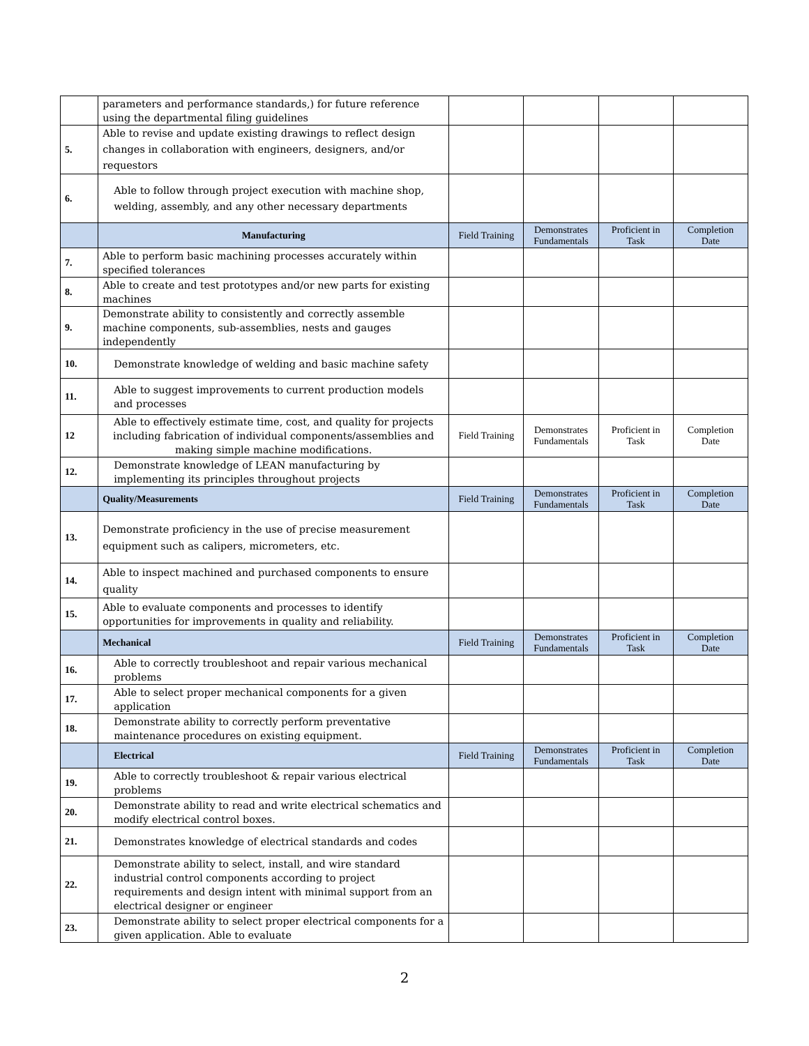| | parameters and performance standards,) for future reference using the departmental filing guidelines | | | | |
| 5. | Able to revise and update existing drawings to reflect design changes in collaboration with engineers, designers, and/or requestors | | | | |
| 6. | Able to follow through project execution with machine shop, welding, assembly, and any other necessary departments | | | | |
| | Manufacturing | Field Training | Demonstrates Fundamentals | Proficient in Task | Completion Date |
| 7. | Able to perform basic machining processes accurately within specified tolerances | | | | |
| 8. | Able to create and test prototypes and/or new parts for existing machines | | | | |
| 9. | Demonstrate ability to consistently and correctly assemble machine components, sub-assemblies, nests and gauges independently | | | | |
| 10. | Demonstrate knowledge of welding and basic machine safety | | | | |
| 11. | Able to suggest improvements to current production models and processes | | | | |
| 12 | Able to effectively estimate time, cost, and quality for projects including fabrication of individual components/assemblies and making simple machine modifications. | Field Training | Demonstrates Fundamentals | Proficient in Task | Completion Date |
| 12. | Demonstrate knowledge of LEAN manufacturing by implementing its principles throughout projects | | | | |
| | Quality/Measurements | Field Training | Demonstrates Fundamentals | Proficient in Task | Completion Date |
| 13. | Demonstrate proficiency in the use of precise measurement equipment such as calipers, micrometers, etc. | | | | |
| 14. | Able to inspect machined and purchased components to ensure quality | | | | |
| 15. | Able to evaluate components and processes to identify opportunities for improvements in quality and reliability. | | | | |
| | Mechanical | Field Training | Demonstrates Fundamentals | Proficient in Task | Completion Date |
| 16. | Able to correctly troubleshoot and repair various mechanical problems | | | | |
| 17. | Able to select proper mechanical components for a given application | | | | |
| 18. | Demonstrate ability to correctly perform preventative maintenance procedures on existing equipment. | | | | |
| | Electrical | Field Training | Demonstrates Fundamentals | Proficient in Task | Completion Date |
| 19. | Able to correctly troubleshoot & repair various electrical problems | | | | |
| 20. | Demonstrate ability to read and write electrical schematics and modify electrical control boxes. | | | | |
| 21. | Demonstrates knowledge of electrical standards and codes | | | | |
| 22. | Demonstrate ability to select, install, and wire standard industrial control components according to project requirements and design intent with minimal support from an electrical designer or engineer | | | | |
| 23. | Demonstrate ability to select proper electrical components for a given application. Able to evaluate | | | | |
2